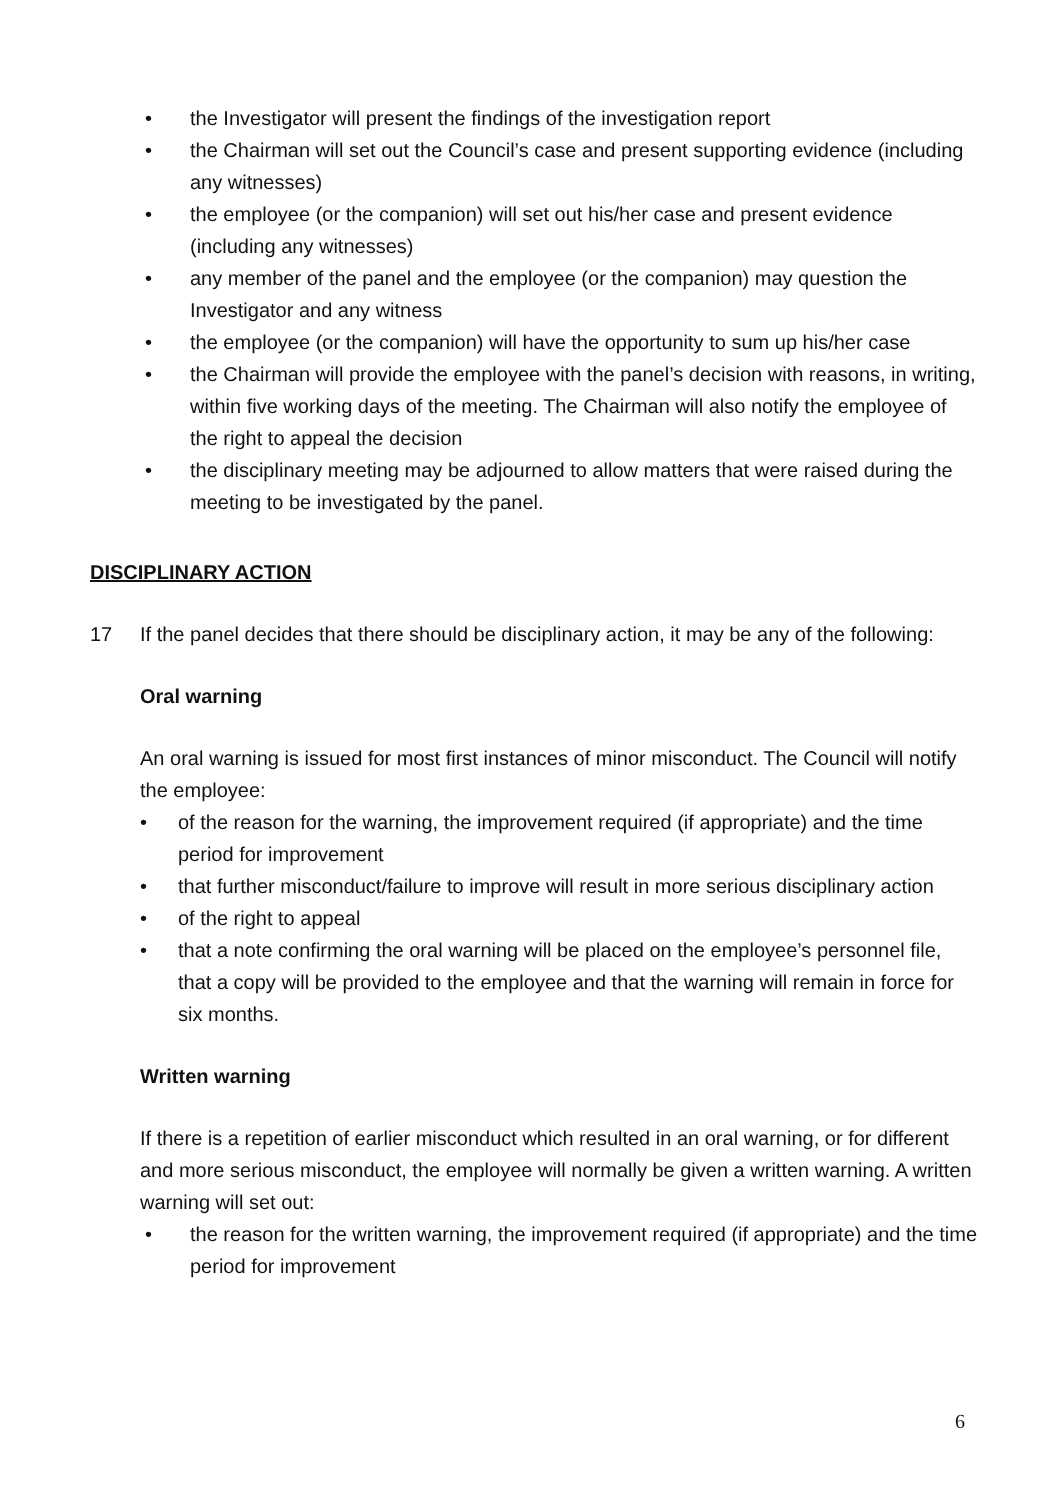• the Investigator will present the findings of the investigation report
• the Chairman will set out the Council’s case and present supporting evidence (including any witnesses)
• the employee (or the companion) will set out his/her case and present evidence (including any witnesses)
• any member of the panel and the employee (or the companion) may question the Investigator and any witness
• the employee (or the companion) will have the opportunity to sum up his/her case
• the Chairman will provide the employee with the panel’s decision with reasons, in writing, within five working days of the meeting. The Chairman will also notify the employee of the right to appeal the decision
• the disciplinary meeting may be adjourned to allow matters that were raised during the meeting to be investigated by the panel.
DISCIPLINARY ACTION
17 If the panel decides that there should be disciplinary action, it may be any of the following:
Oral warning
An oral warning is issued for most first instances of minor misconduct. The Council will notify the employee:
• of the reason for the warning, the improvement required (if appropriate) and the time period for improvement
• that further misconduct/failure to improve will result in more serious disciplinary action
• of the right to appeal
• that a note confirming the oral warning will be placed on the employee’s personnel file, that a copy will be provided to the employee and that the warning will remain in force for six months.
Written warning
If there is a repetition of earlier misconduct which resulted in an oral warning, or for different and more serious misconduct, the employee will normally be given a written warning. A written warning will set out:
• the reason for the written warning, the improvement required (if appropriate) and the time period for improvement
6